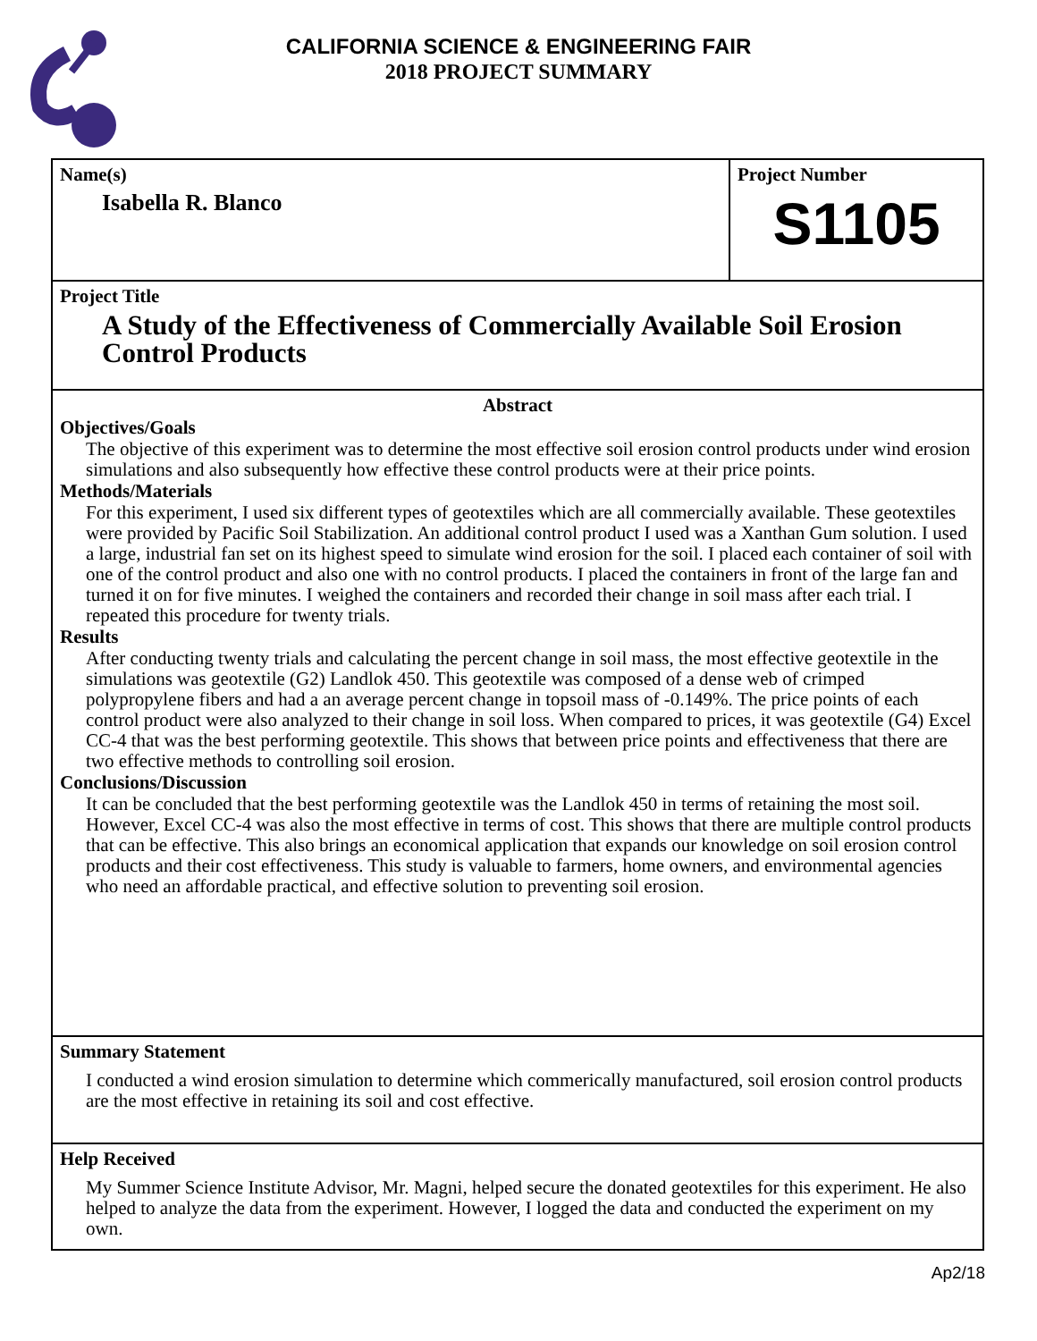CALIFORNIA SCIENCE & ENGINEERING FAIR
2018 PROJECT SUMMARY
Name(s)
Isabella R. Blanco
Project Number
S1105
Project Title
A Study of the Effectiveness of Commercially Available Soil Erosion Control Products
Abstract
Objectives/Goals
The objective of this experiment was to determine the most effective soil erosion control products under wind erosion simulations and also subsequently how effective these control products were at their price points.
Methods/Materials
For this experiment, I used six different types of geotextiles which are all commercially available. These geotextiles were provided by Pacific Soil Stabilization. An additional control product I used was a Xanthan Gum solution. I used a large, industrial fan set on its highest speed to simulate wind erosion for the soil. I placed each container of soil with one of the control product and also one with no control products. I placed the containers in front of the large fan and turned it on for five minutes. I weighed the containers and recorded their change in soil mass after each trial. I repeated this procedure for twenty trials.
Results
After conducting twenty trials and calculating the percent change in soil mass, the most effective geotextile in the simulations was geotextile (G2) Landlok 450. This geotextile was composed of a dense web of crimped polypropylene fibers and had a an average percent change in topsoil mass of -0.149%. The price points of each control product were also analyzed to their change in soil loss. When compared to prices, it was geotextile (G4) Excel CC-4 that was the best performing geotextile. This shows that between price points and effectiveness that there are two effective methods to controlling soil erosion.
Conclusions/Discussion
It can be concluded that the best performing geotextile was the Landlok 450 in terms of retaining the most soil. However, Excel CC-4 was also the most effective in terms of cost. This shows that there are multiple control products that can be effective. This also brings an economical application that expands our knowledge on soil erosion control products and their cost effectiveness. This study is valuable to farmers, home owners, and environmental agencies who need an affordable practical, and effective solution to preventing soil erosion.
Summary Statement
I conducted a wind erosion simulation to determine which commerically manufactured, soil erosion control products are the most effective in retaining its soil and cost effective.
Help Received
My Summer Science Institute Advisor, Mr. Magni, helped secure the donated geotextiles for this experiment. He also helped to analyze the data from the experiment. However, I logged the data and conducted the experiment on my own.
Ap2/18